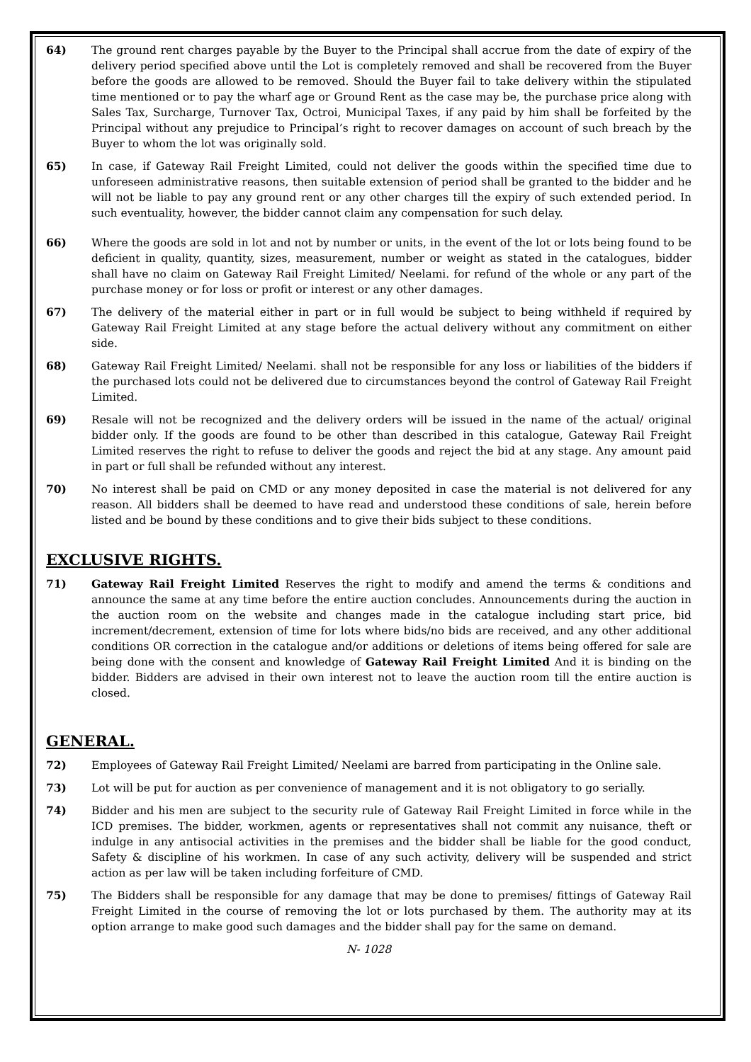64) The ground rent charges payable by the Buyer to the Principal shall accrue from the date of expiry of the delivery period specified above until the Lot is completely removed and shall be recovered from the Buyer before the goods are allowed to be removed. Should the Buyer fail to take delivery within the stipulated time mentioned or to pay the wharf age or Ground Rent as the case may be, the purchase price along with Sales Tax, Surcharge, Turnover Tax, Octroi, Municipal Taxes, if any paid by him shall be forfeited by the Principal without any prejudice to Principal’s right to recover damages on account of such breach by the Buyer to whom the lot was originally sold.
65) In case, if Gateway Rail Freight Limited, could not deliver the goods within the specified time due to unforeseen administrative reasons, then suitable extension of period shall be granted to the bidder and he will not be liable to pay any ground rent or any other charges till the expiry of such extended period. In such eventuality, however, the bidder cannot claim any compensation for such delay.
66) Where the goods are sold in lot and not by number or units, in the event of the lot or lots being found to be deficient in quality, quantity, sizes, measurement, number or weight as stated in the catalogues, bidder shall have no claim on Gateway Rail Freight Limited/ Neelami. for refund of the whole or any part of the purchase money or for loss or profit or interest or any other damages.
67) The delivery of the material either in part or in full would be subject to being withheld if required by Gateway Rail Freight Limited at any stage before the actual delivery without any commitment on either side.
68) Gateway Rail Freight Limited/ Neelami. shall not be responsible for any loss or liabilities of the bidders if the purchased lots could not be delivered due to circumstances beyond the control of Gateway Rail Freight Limited.
69) Resale will not be recognized and the delivery orders will be issued in the name of the actual/ original bidder only. If the goods are found to be other than described in this catalogue, Gateway Rail Freight Limited reserves the right to refuse to deliver the goods and reject the bid at any stage. Any amount paid in part or full shall be refunded without any interest.
70) No interest shall be paid on CMD or any money deposited in case the material is not delivered for any reason. All bidders shall be deemed to have read and understood these conditions of sale, herein before listed and be bound by these conditions and to give their bids subject to these conditions.
EXCLUSIVE RIGHTS.
71) Gateway Rail Freight Limited Reserves the right to modify and amend the terms & conditions and announce the same at any time before the entire auction concludes. Announcements during the auction in the auction room on the website and changes made in the catalogue including start price, bid increment/decrement, extension of time for lots where bids/no bids are received, and any other additional conditions OR correction in the catalogue and/or additions or deletions of items being offered for sale are being done with the consent and knowledge of Gateway Rail Freight Limited And it is binding on the bidder. Bidders are advised in their own interest not to leave the auction room till the entire auction is closed.
GENERAL.
72) Employees of Gateway Rail Freight Limited/ Neelami are barred from participating in the Online sale.
73) Lot will be put for auction as per convenience of management and it is not obligatory to go serially.
74) Bidder and his men are subject to the security rule of Gateway Rail Freight Limited in force while in the ICD premises. The bidder, workmen, agents or representatives shall not commit any nuisance, theft or indulge in any antisocial activities in the premises and the bidder shall be liable for the good conduct, Safety & discipline of his workmen. In case of any such activity, delivery will be suspended and strict action as per law will be taken including forfeiture of CMD.
75) The Bidders shall be responsible for any damage that may be done to premises/ fittings of Gateway Rail Freight Limited in the course of removing the lot or lots purchased by them. The authority may at its option arrange to make good such damages and the bidder shall pay for the same on demand.
N- 1028